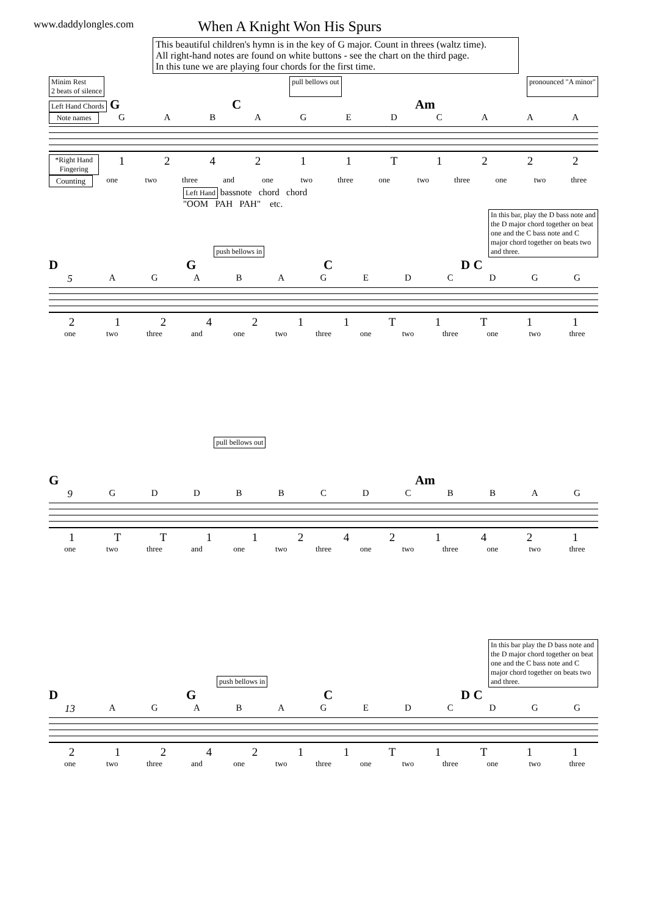www.daddylongles.com
When A Knight Won His Spurs
This beautiful children's hymn is in the key of G major. Count in threes (waltz time).
All right-hand notes are found on white buttons - see the chart on the third page.
In this tune we are playing four chords for the first time.
Minim Rest
2 beats of silence pull bellows out pronounced "A minor"
Left Hand Chords G C Am
Note names GABAGEDCAAA
*Right Hand Fingering 124211 T 1222
Counting one two three and one two three one two three one two three
Left Hand bassnote chord chord
"OOM PAH PAH" etc.
push bellows in In this bar, play the D bass note and the D major chord together on beat one and the C bass note and C major chord together on beats two and three.
D G C D C
5 AGABAGEDCDGG
2124211 T 1 T 11
one two three and one two three one two three one two three
pull bellows out
G Am
9 GDDBBCDCBBAG
1 TT 112421421
one two three and one two three one two three one two three
push bellows in In this bar play the D bass note and the D major chord together on beat one and the C bass note and C major chord together on beats two and three.
D G C D C
13 AGABAGEDCDGG
2124211 T 1 T 11
one two three and one two three one two three one two three